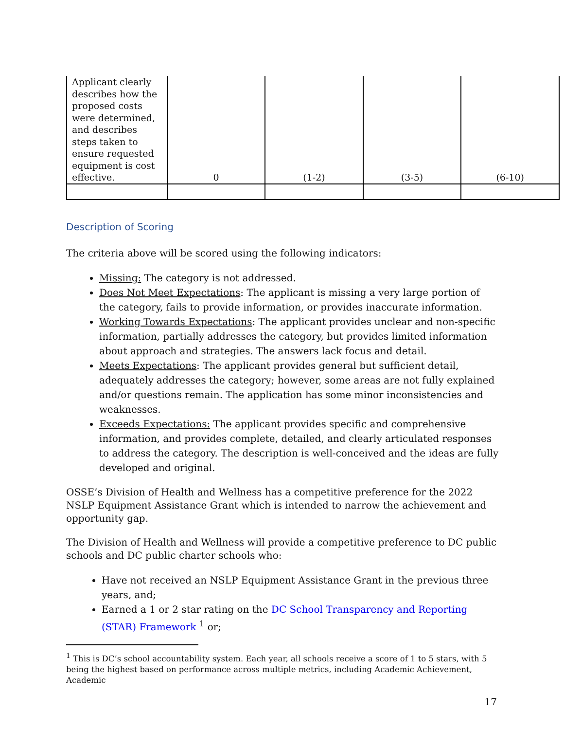| Applicant clearly describes how the proposed costs were determined, and describes steps taken to ensure requested equipment is cost effective. | 0 | (1-2) | (3-5) | (6-10) |
Description of Scoring
The criteria above will be scored using the following indicators:
Missing: The category is not addressed.
Does Not Meet Expectations: The applicant is missing a very large portion of the category, fails to provide information, or provides inaccurate information.
Working Towards Expectations: The applicant provides unclear and non-specific information, partially addresses the category, but provides limited information about approach and strategies. The answers lack focus and detail.
Meets Expectations: The applicant provides general but sufficient detail, adequately addresses the category; however, some areas are not fully explained and/or questions remain. The application has some minor inconsistencies and weaknesses.
Exceeds Expectations: The applicant provides specific and comprehensive information, and provides complete, detailed, and clearly articulated responses to address the category. The description is well-conceived and the ideas are fully developed and original.
OSSE’s Division of Health and Wellness has a competitive preference for the 2022 NSLP Equipment Assistance Grant which is intended to narrow the achievement and opportunity gap.
The Division of Health and Wellness will provide a competitive preference to DC public schools and DC public charter schools who:
Have not received an NSLP Equipment Assistance Grant in the previous three years, and;
Earned a 1 or 2 star rating on the DC School Transparency and Reporting (STAR) Framework <sup>1</sup> or;
<sup>1</sup> This is DC’s school accountability system. Each year, all schools receive a score of 1 to 5 stars, with 5 being the highest based on performance across multiple metrics, including Academic Achievement, Academic
17